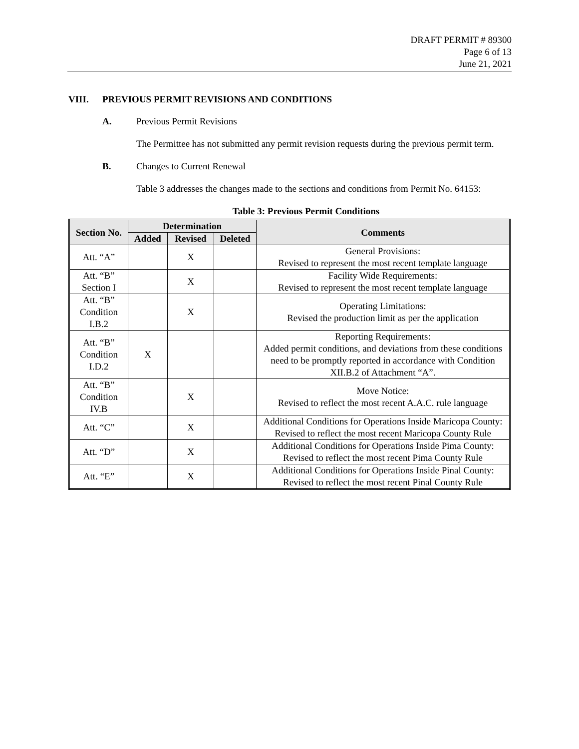DRAFT PERMIT # 89300
Page 6 of 13
June 21, 2021
VIII. PREVIOUS PERMIT REVISIONS AND CONDITIONS
A. Previous Permit Revisions
The Permittee has not submitted any permit revision requests during the previous permit term.
B. Changes to Current Renewal
Table 3 addresses the changes made to the sections and conditions from Permit No. 64153:
Table 3: Previous Permit Conditions
| Section No. | Determination | | | Comments |
| --- | --- | --- | --- | --- |
| | Added | Revised | Deleted | |
| Att. “A” | | X | | General Provisions: Revised to represent the most recent template language |
| Att. “B” Section I | | X | | Facility Wide Requirements: Revised to represent the most recent template language |
| Att. “B” Condition I.B.2 | | X | | Operating Limitations: Revised the production limit as per the application |
| Att. “B” Condition I.D.2 | X | | | Reporting Requirements: Added permit conditions, and deviations from these conditions need to be promptly reported in accordance with Condition XII.B.2 of Attachment “A”. |
| Att. “B” Condition IV.B | | X | | Move Notice: Revised to reflect the most recent A.A.C. rule language |
| Att. “C” | | X | | Additional Conditions for Operations Inside Maricopa County: Revised to reflect the most recent Maricopa County Rule |
| Att. “D” | | X | | Additional Conditions for Operations Inside Pima County: Revised to reflect the most recent Pima County Rule |
| Att. “E” | | X | | Additional Conditions for Operations Inside Pinal County: Revised to reflect the most recent Pinal County Rule |